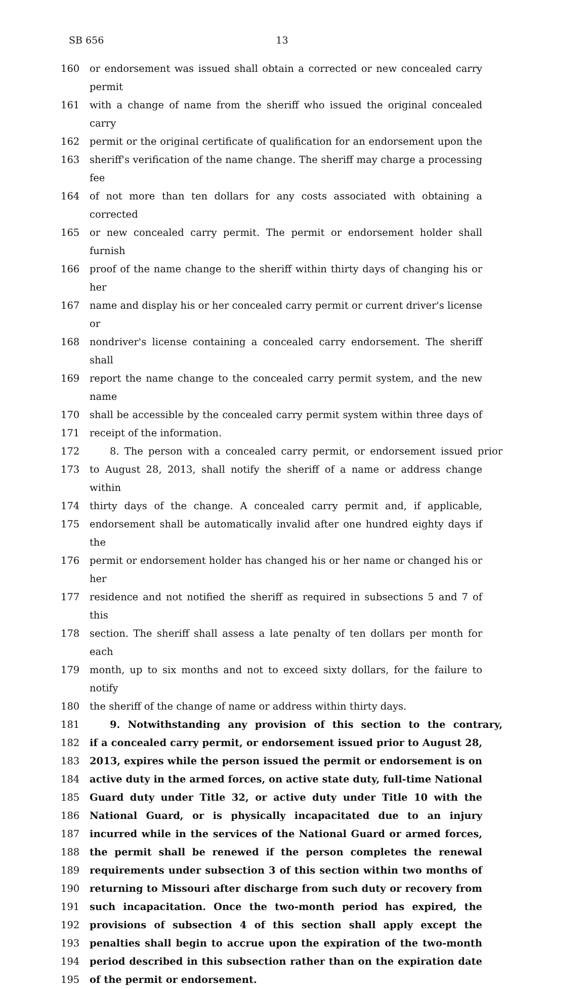SB 656 13
160 or endorsement was issued shall obtain a corrected or new concealed carry permit
161 with a change of name from the sheriff who issued the original concealed carry
162 permit or the original certificate of qualification for an endorsement upon the
163 sheriff's verification of the name change. The sheriff may charge a processing fee
164 of not more than ten dollars for any costs associated with obtaining a corrected
165 or new concealed carry permit. The permit or endorsement holder shall furnish
166 proof of the name change to the sheriff within thirty days of changing his or her
167 name and display his or her concealed carry permit or current driver's license or
168 nondriver's license containing a concealed carry endorsement. The sheriff shall
169 report the name change to the concealed carry permit system, and the new name
170 shall be accessible by the concealed carry permit system within three days of
171 receipt of the information.
172 8. The person with a concealed carry permit, or endorsement issued prior
173 to August 28, 2013, shall notify the sheriff of a name or address change within
174 thirty days of the change. A concealed carry permit and, if applicable,
175 endorsement shall be automatically invalid after one hundred eighty days if the
176 permit or endorsement holder has changed his or her name or changed his or her
177 residence and not notified the sheriff as required in subsections 5 and 7 of this
178 section. The sheriff shall assess a late penalty of ten dollars per month for each
179 month, up to six months and not to exceed sixty dollars, for the failure to notify
180 the sheriff of the change of name or address within thirty days.
181 9. Notwithstanding any provision of this section to the contrary,
182 if a concealed carry permit, or endorsement issued prior to August 28,
183 2013, expires while the person issued the permit or endorsement is on
184 active duty in the armed forces, on active state duty, full-time National
185 Guard duty under Title 32, or active duty under Title 10 with the
186 National Guard, or is physically incapacitated due to an injury
187 incurred while in the services of the National Guard or armed forces,
188 the permit shall be renewed if the person completes the renewal
189 requirements under subsection 3 of this section within two months of
190 returning to Missouri after discharge from such duty or recovery from
191 such incapacitation. Once the two-month period has expired, the
192 provisions of subsection 4 of this section shall apply except the
193 penalties shall begin to accrue upon the expiration of the two-month
194 period described in this subsection rather than on the expiration date
195 of the permit or endorsement.